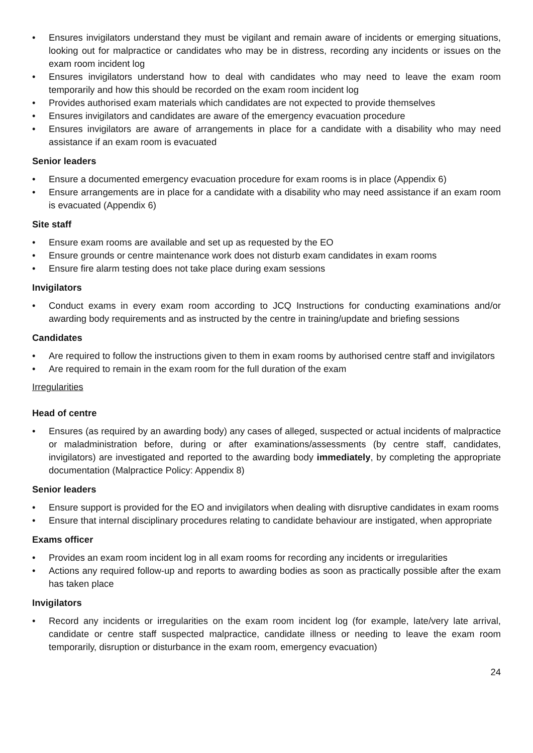• Ensures invigilators understand they must be vigilant and remain aware of incidents or emerging situations, looking out for malpractice or candidates who may be in distress, recording any incidents or issues on the exam room incident log
• Ensures invigilators understand how to deal with candidates who may need to leave the exam room temporarily and how this should be recorded on the exam room incident log
• Provides authorised exam materials which candidates are not expected to provide themselves
• Ensures invigilators and candidates are aware of the emergency evacuation procedure
• Ensures invigilators are aware of arrangements in place for a candidate with a disability who may need assistance if an exam room is evacuated
Senior leaders
• Ensure a documented emergency evacuation procedure for exam rooms is in place (Appendix 6)
• Ensure arrangements are in place for a candidate with a disability who may need assistance if an exam room is evacuated (Appendix 6)
Site staff
• Ensure exam rooms are available and set up as requested by the EO
• Ensure grounds or centre maintenance work does not disturb exam candidates in exam rooms
• Ensure fire alarm testing does not take place during exam sessions
Invigilators
• Conduct exams in every exam room according to JCQ Instructions for conducting examinations and/or awarding body requirements and as instructed by the centre in training/update and briefing sessions
Candidates
• Are required to follow the instructions given to them in exam rooms by authorised centre staff and invigilators
• Are required to remain in the exam room for the full duration of the exam
Irregularities
Head of centre
• Ensures (as required by an awarding body) any cases of alleged, suspected or actual incidents of malpractice or maladministration before, during or after examinations/assessments (by centre staff, candidates, invigilators) are investigated and reported to the awarding body immediately, by completing the appropriate documentation (Malpractice Policy: Appendix 8)
Senior leaders
• Ensure support is provided for the EO and invigilators when dealing with disruptive candidates in exam rooms
• Ensure that internal disciplinary procedures relating to candidate behaviour are instigated, when appropriate
Exams officer
• Provides an exam room incident log in all exam rooms for recording any incidents or irregularities
• Actions any required follow-up and reports to awarding bodies as soon as practically possible after the exam has taken place
Invigilators
• Record any incidents or irregularities on the exam room incident log (for example, late/very late arrival, candidate or centre staff suspected malpractice, candidate illness or needing to leave the exam room temporarily, disruption or disturbance in the exam room, emergency evacuation)
24